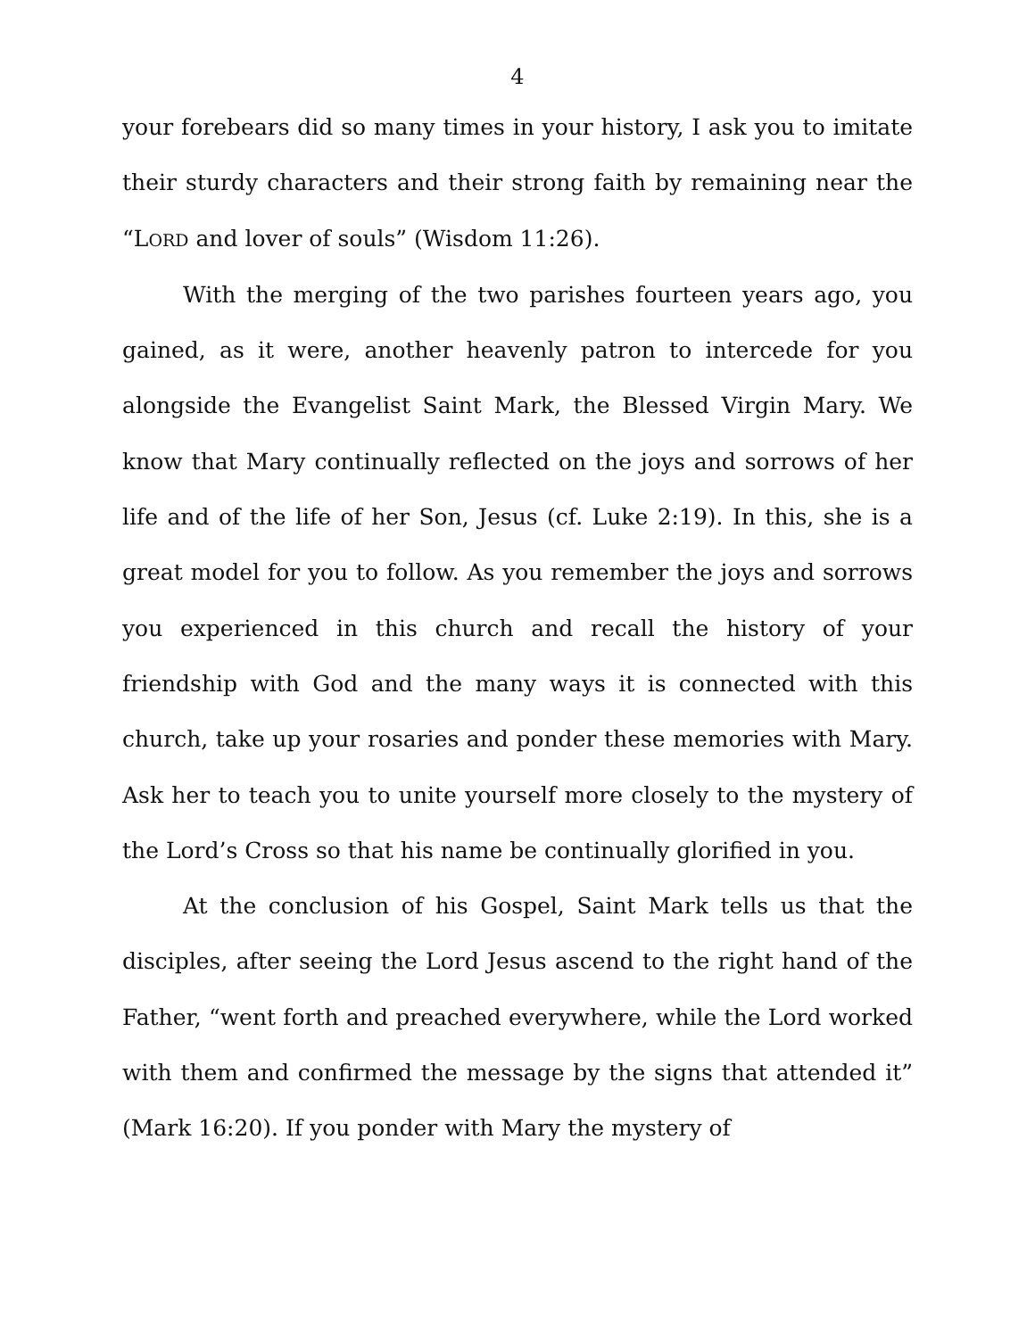4
your forebears did so many times in your history, I ask you to imitate their sturdy characters and their strong faith by remaining near the “LORD and lover of souls” (Wisdom 11:26).
With the merging of the two parishes fourteen years ago, you gained, as it were, another heavenly patron to intercede for you alongside the Evangelist Saint Mark, the Blessed Virgin Mary. We know that Mary continually reflected on the joys and sorrows of her life and of the life of her Son, Jesus (cf. Luke 2:19). In this, she is a great model for you to follow. As you remember the joys and sorrows you experienced in this church and recall the history of your friendship with God and the many ways it is connected with this church, take up your rosaries and ponder these memories with Mary. Ask her to teach you to unite yourself more closely to the mystery of the Lord’s Cross so that his name be continually glorified in you.
At the conclusion of his Gospel, Saint Mark tells us that the disciples, after seeing the Lord Jesus ascend to the right hand of the Father, “went forth and preached everywhere, while the Lord worked with them and confirmed the message by the signs that attended it” (Mark 16:20). If you ponder with Mary the mystery of